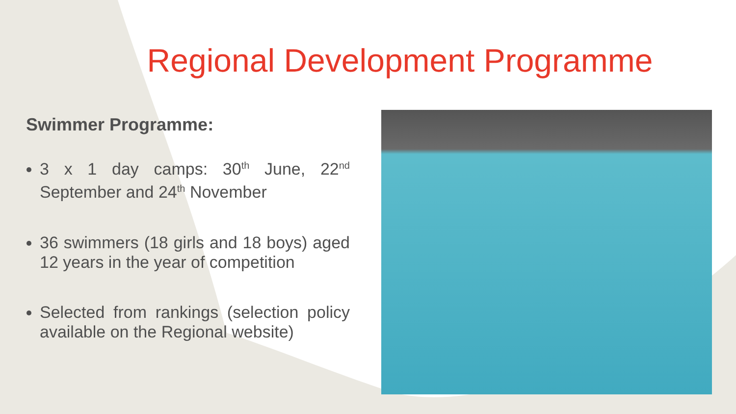Regional Development Programme
Swimmer Programme:
3 x 1 day camps: 30<sup>th</sup> June, 22<sup>nd</sup> September and 24<sup>th</sup> November
36 swimmers (18 girls and 18 boys) aged 12 years in the year of competition
Selected from rankings (selection policy available on the Regional website)